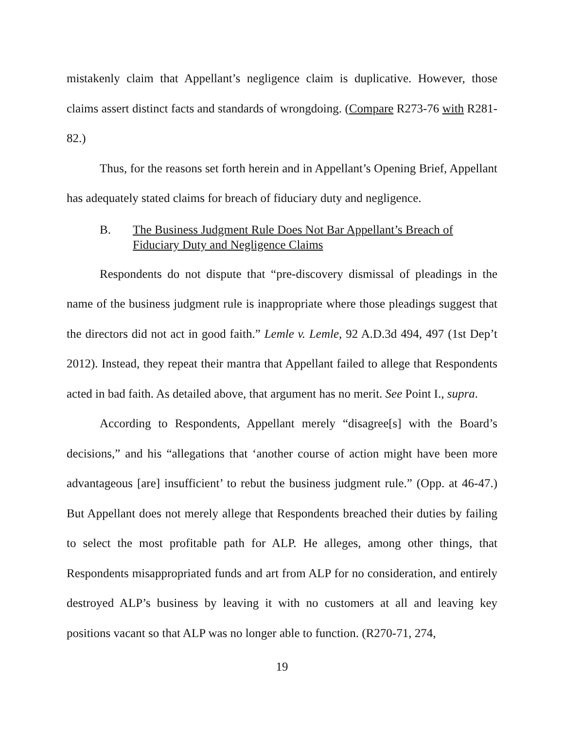mistakenly claim that Appellant’s negligence claim is duplicative. However, those claims assert distinct facts and standards of wrongdoing. (Compare R273-76 with R281-82.)
Thus, for the reasons set forth herein and in Appellant’s Opening Brief, Appellant has adequately stated claims for breach of fiduciary duty and negligence.
B. The Business Judgment Rule Does Not Bar Appellant’s Breach of Fiduciary Duty and Negligence Claims
Respondents do not dispute that “pre-discovery dismissal of pleadings in the name of the business judgment rule is inappropriate where those pleadings suggest that the directors did not act in good faith.” Lemle v. Lemle, 92 A.D.3d 494, 497 (1st Dep’t 2012). Instead, they repeat their mantra that Appellant failed to allege that Respondents acted in bad faith. As detailed above, that argument has no merit. See Point I., supra.
According to Respondents, Appellant merely “disagree[s] with the Board’s decisions,” and his “allegations that ‘another course of action might have been more advantageous [are] insufficient’ to rebut the business judgment rule.” (Opp. at 46-47.) But Appellant does not merely allege that Respondents breached their duties by failing to select the most profitable path for ALP. He alleges, among other things, that Respondents misappropriated funds and art from ALP for no consideration, and entirely destroyed ALP’s business by leaving it with no customers at all and leaving key positions vacant so that ALP was no longer able to function. (R270-71, 274,
19